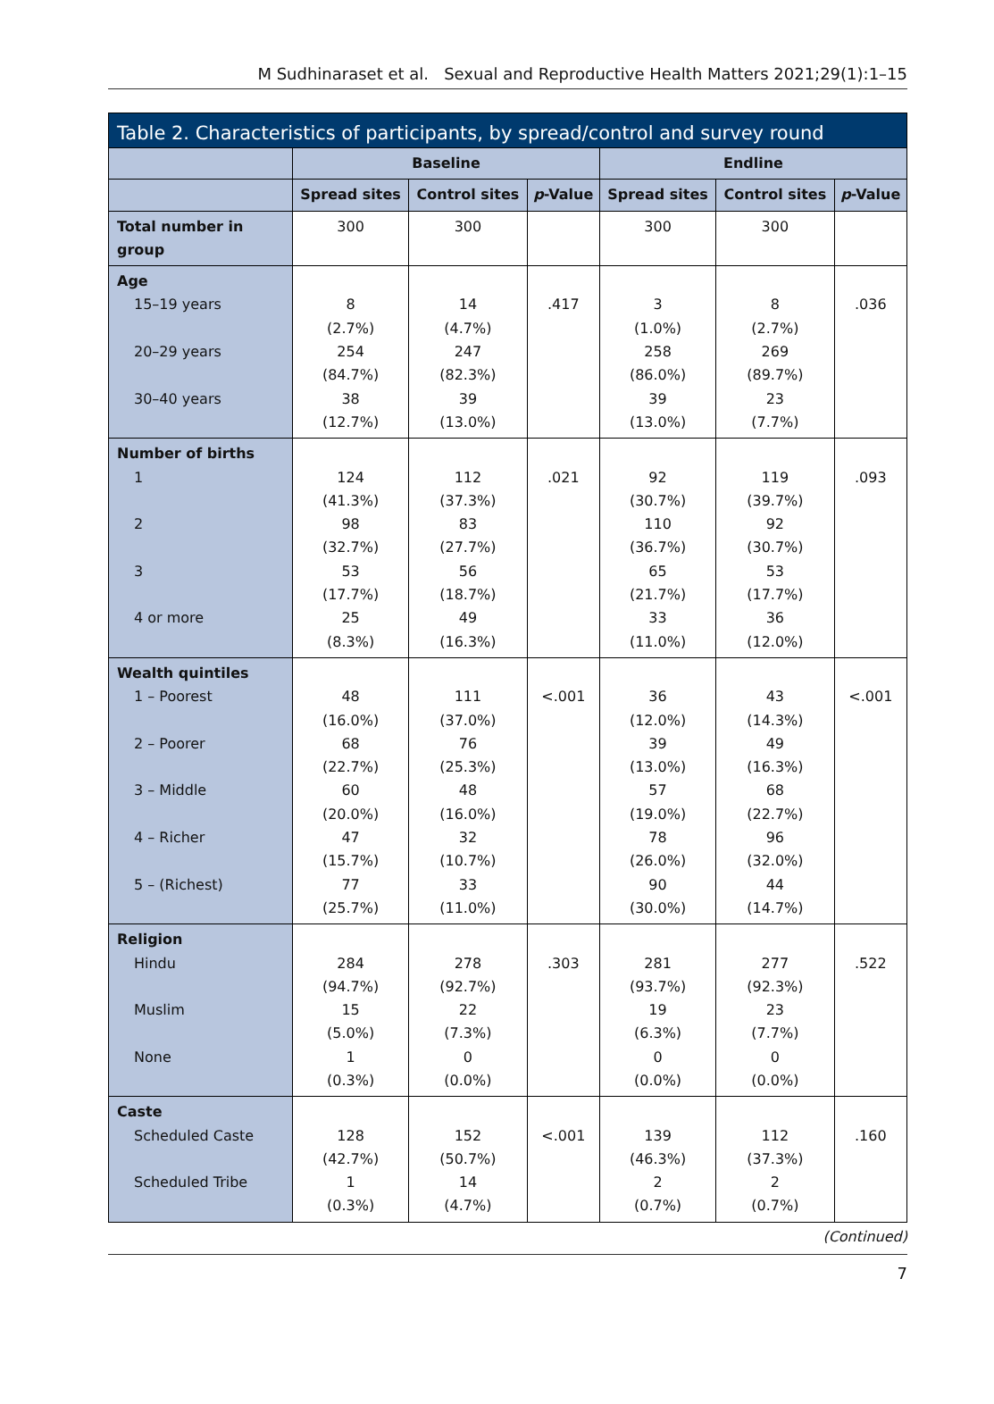M Sudhinaraset et al. Sexual and Reproductive Health Matters 2021;29(1):1–15
Table 2. Characteristics of participants, by spread/control and survey round
| | Baseline | | | Endline | | |
| --- | --- | --- | --- | --- | --- | --- |
| | Spread sites | Control sites | p -Value | Spread sites | Control sites | p -Value |
| Total number in group | 300 | 300 | | 300 | 300 | |
| Age 15–19 years 20–29 years 30–40 years | 8 (2.7%) 254 (84.7%) 38 (12.7%) | 14 (4.7%) 247 (82.3%) 39 (13.0%) | .417 | 3 (1.0%) 258 (86.0%) 39 (13.0%) | 8 (2.7%) 269 (89.7%) 23 (7.7%) | .036 |
| Number of births 1 2 3 4 or more | 124 (41.3%) 98 (32.7%) 53 (17.7%) 25 (8.3%) | 112 (37.3%) 83 (27.7%) 56 (18.7%) 49 (16.3%) | .021 | 92 (30.7%) 110 (36.7%) 65 (21.7%) 33 (11.0%) | 119 (39.7%) 92 (30.7%) 53 (17.7%) 36 (12.0%) | .093 |
| Wealth quintiles 1 – Poorest 2 – Poorer 3 – Middle 4 – Richer 5 – (Richest) | 48 (16.0%) 68 (22.7%) 60 (20.0%) 47 (15.7%) 77 (25.7%) | 111 (37.0%) 76 (25.3%) 48 (16.0%) 32 (10.7%) 33 (11.0%) | <.001 | 36 (12.0%) 39 (13.0%) 57 (19.0%) 78 (26.0%) 90 (30.0%) | 43 (14.3%) 49 (16.3%) 68 (22.7%) 96 (32.0%) 44 (14.7%) | <.001 |
| Religion Hindu Muslim None | 284 (94.7%) 15 (5.0%) 1 (0.3%) | 278 (92.7%) 22 (7.3%) 0 (0.0%) | .303 | 281 (93.7%) 19 (6.3%) 0 (0.0%) | 277 (92.3%) 23 (7.7%) 0 (0.0%) | .522 |
| Caste Scheduled Caste Scheduled Tribe | 128 (42.7%) 1 (0.3%) | 152 (50.7%) 14 (4.7%) | <.001 | 139 (46.3%) 2 (0.7%) | 112 (37.3%) 2 (0.7%) | .160 |
(Continued)
7